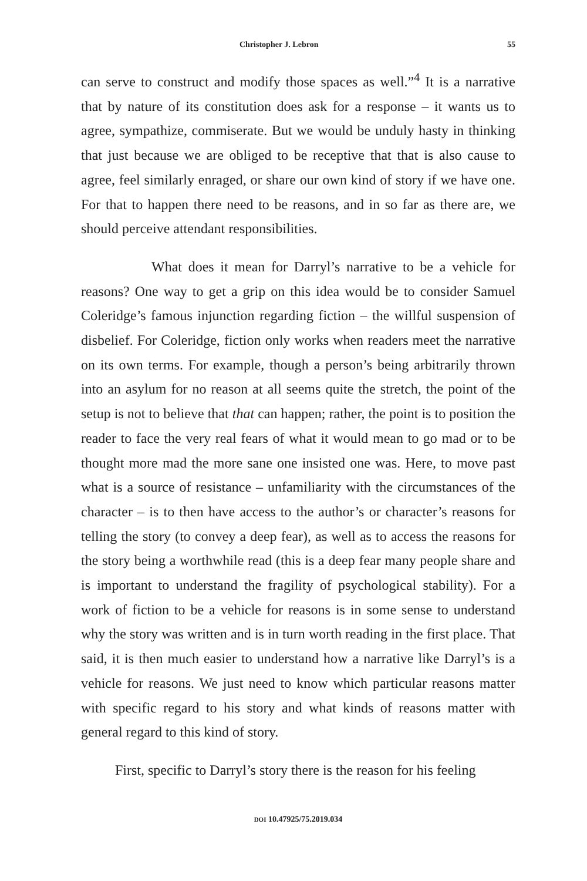Christopher J. Lebron 55
can serve to construct and modify those spaces as well.”<sup>4</sup> It is a narrative that by nature of its constitution does ask for a response – it wants us to agree, sympathize, commiserate. But we would be unduly hasty in thinking that just because we are obliged to be receptive that that is also cause to agree, feel similarly enraged, or share our own kind of story if we have one. For that to happen there need to be reasons, and in so far as there are, we should perceive attendant responsibilities.
What does it mean for Darryl’s narrative to be a vehicle for reasons? One way to get a grip on this idea would be to consider Samuel Coleridge’s famous injunction regarding fiction – the willful suspension of disbelief. For Coleridge, fiction only works when readers meet the narrative on its own terms. For example, though a person’s being arbitrarily thrown into an asylum for no reason at all seems quite the stretch, the point of the setup is not to believe that that can happen; rather, the point is to position the reader to face the very real fears of what it would mean to go mad or to be thought more mad the more sane one insisted one was. Here, to move past what is a source of resistance – unfamiliarity with the circumstances of the character – is to then have access to the author’s or character’s reasons for telling the story (to convey a deep fear), as well as to access the reasons for the story being a worthwhile read (this is a deep fear many people share and is important to understand the fragility of psychological stability). For a work of fiction to be a vehicle for reasons is in some sense to understand why the story was written and is in turn worth reading in the first place. That said, it is then much easier to understand how a narrative like Darryl’s is a vehicle for reasons. We just need to know which particular reasons matter with specific regard to his story and what kinds of reasons matter with general regard to this kind of story.
First, specific to Darryl’s story there is the reason for his feeling
DOI 10.47925/75.2019.034